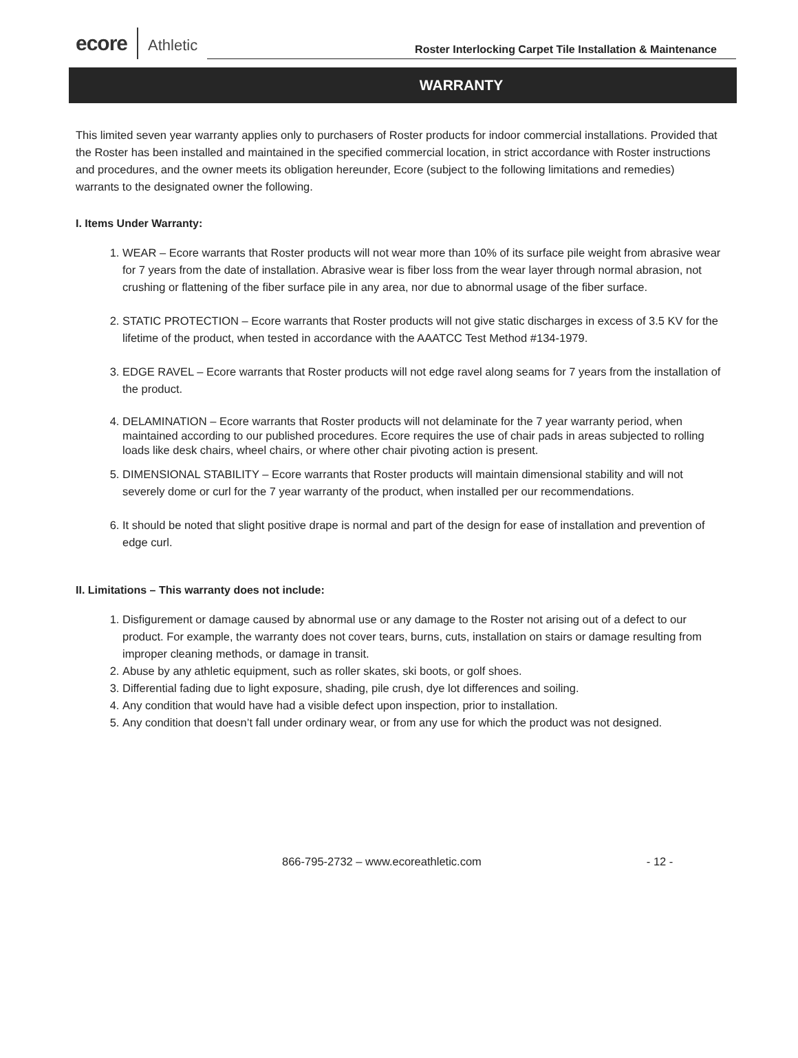ecore Athletic Roster Interlocking Carpet Tile Installation & Maintenance
WARRANTY
This limited seven year warranty applies only to purchasers of Roster products for indoor commercial installations. Provided that the Roster has been installed and maintained in the specified commercial location, in strict accordance with Roster instructions and procedures, and the owner meets its obligation hereunder, Ecore (subject to the following limitations and remedies) warrants to the designated owner the following.
I. Items Under Warranty:
1. WEAR – Ecore warrants that Roster products will not wear more than 10% of its surface pile weight from abrasive wear for 7 years from the date of installation. Abrasive wear is fiber loss from the wear layer through normal abrasion, not crushing or flattening of the fiber surface pile in any area, nor due to abnormal usage of the fiber surface.
2. STATIC PROTECTION – Ecore warrants that Roster products will not give static discharges in excess of 3.5 KV for the lifetime of the product, when tested in accordance with the AAATCC Test Method #134-1979.
3. EDGE RAVEL – Ecore warrants that Roster products will not edge ravel along seams for 7 years from the installation of the product.
4. DELAMINATION – Ecore warrants that Roster products will not delaminate for the 7 year warranty period, when maintained according to our published procedures. Ecore requires the use of chair pads in areas subjected to rolling loads like desk chairs, wheel chairs, or where other chair pivoting action is present.
5. DIMENSIONAL STABILITY – Ecore warrants that Roster products will maintain dimensional stability and will not severely dome or curl for the 7 year warranty of the product, when installed per our recommendations.
6. It should be noted that slight positive drape is normal and part of the design for ease of installation and prevention of edge curl.
II. Limitations – This warranty does not include:
1. Disfigurement or damage caused by abnormal use or any damage to the Roster not arising out of a defect to our product. For example, the warranty does not cover tears, burns, cuts, installation on stairs or damage resulting from improper cleaning methods, or damage in transit.
2. Abuse by any athletic equipment, such as roller skates, ski boots, or golf shoes.
3. Differential fading due to light exposure, shading, pile crush, dye lot differences and soiling.
4. Any condition that would have had a visible defect upon inspection, prior to installation.
5. Any condition that doesn’t fall under ordinary wear, or from any use for which the product was not designed.
866-795-2732 – www.ecoreathletic.com - 12 -